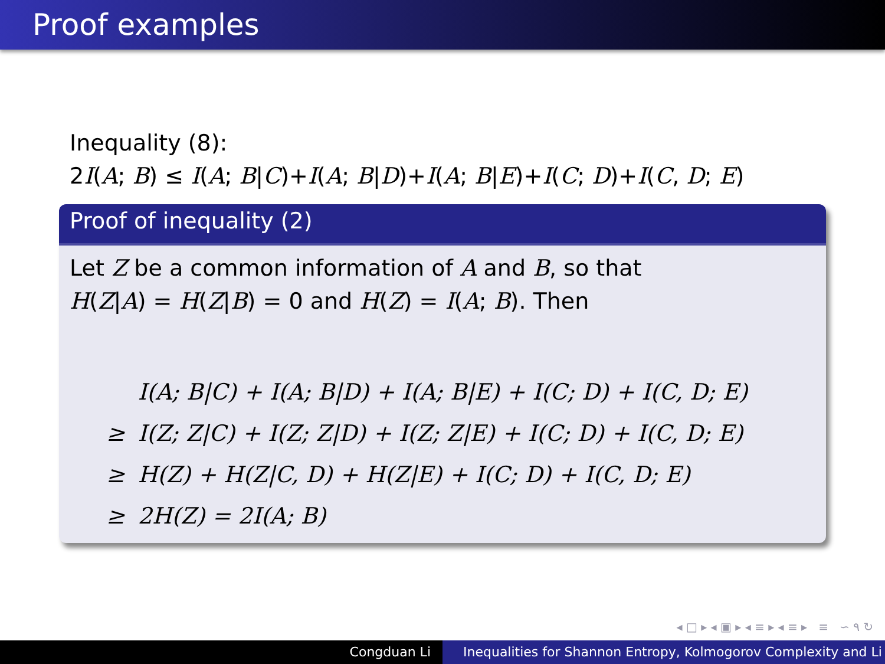Proof examples
Inequality (8):
2I(A; B) ≤ I(A; B|C)+I(A; B|D)+I(A; B|E)+I(C; D)+I(C, D; E)
Proof of inequality (2)
Let Z be a common information of A and B, so that
H(Z|A) = H(Z|B) = 0 and H(Z) = I(A; B). Then
| | I(A; B/C) + I(A; B/D) + I(A; B/E) + I(C; D) + I(C, D; E) |
| ≥ | I(Z; Z/C) + I(Z; Z/D) + I(Z; Z/E) + I(C; D) + I(C, D; E) |
| ≥ | H(Z) + H(Z/C, D) + H(Z/E) + I(C; D) + I(C, D; E) |
| ≥ | 2H(Z) = 2I(A; B) |
◂ □ ▸ ◂ ▣ ▸ ◂ ≡ ▸ ◂ ≡ ▸ ≡ ∽ ۹ ↻
Congduan Li Inequalities for Shannon Entropy, Kolmogorov Complexity and Li